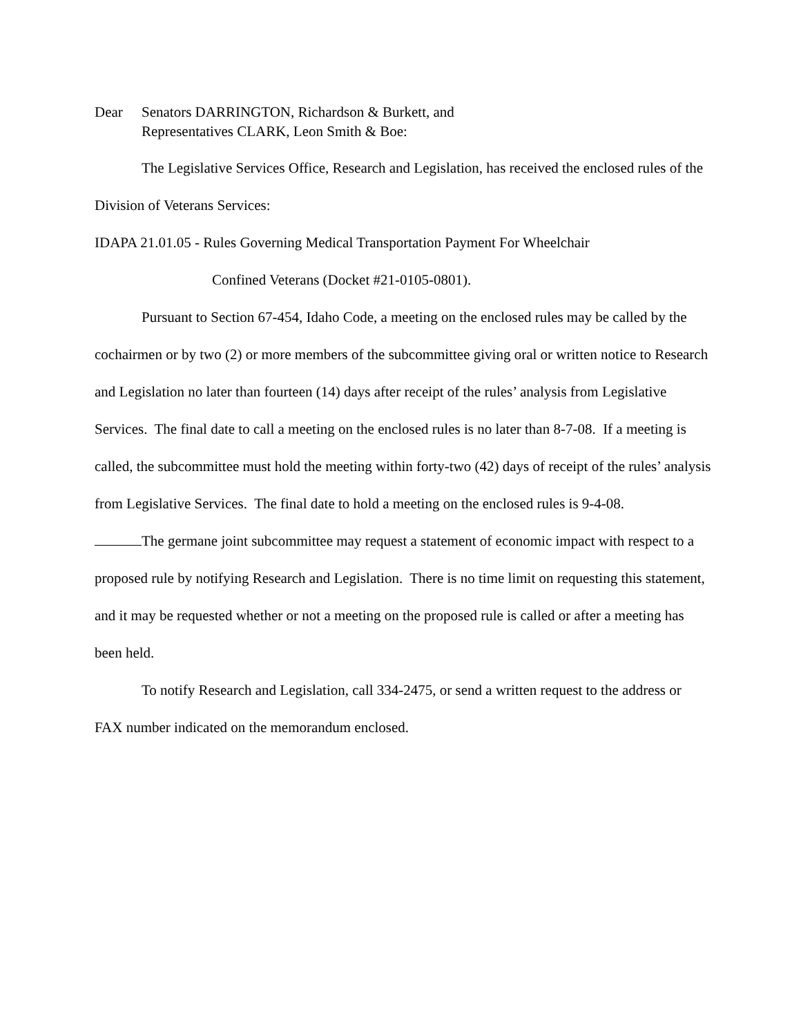Dear Senators DARRINGTON, Richardson & Burkett, and
Representatives CLARK, Leon Smith & Boe:
The Legislative Services Office, Research and Legislation, has received the enclosed rules of the Division of Veterans Services:
IDAPA 21.01.05 - Rules Governing Medical Transportation Payment For Wheelchair
Confined Veterans (Docket #21-0105-0801).
Pursuant to Section 67-454, Idaho Code, a meeting on the enclosed rules may be called by the cochairmen or by two (2) or more members of the subcommittee giving oral or written notice to Research and Legislation no later than fourteen (14) days after receipt of the rules’ analysis from Legislative Services. The final date to call a meeting on the enclosed rules is no later than 8-7-08. If a meeting is called, the subcommittee must hold the meeting within forty-two (42) days of receipt of the rules’ analysis from Legislative Services. The final date to hold a meeting on the enclosed rules is 9-4-08.
The germane joint subcommittee may request a statement of economic impact with respect to a proposed rule by notifying Research and Legislation. There is no time limit on requesting this statement, and it may be requested whether or not a meeting on the proposed rule is called or after a meeting has been held.
To notify Research and Legislation, call 334-2475, or send a written request to the address or FAX number indicated on the memorandum enclosed.